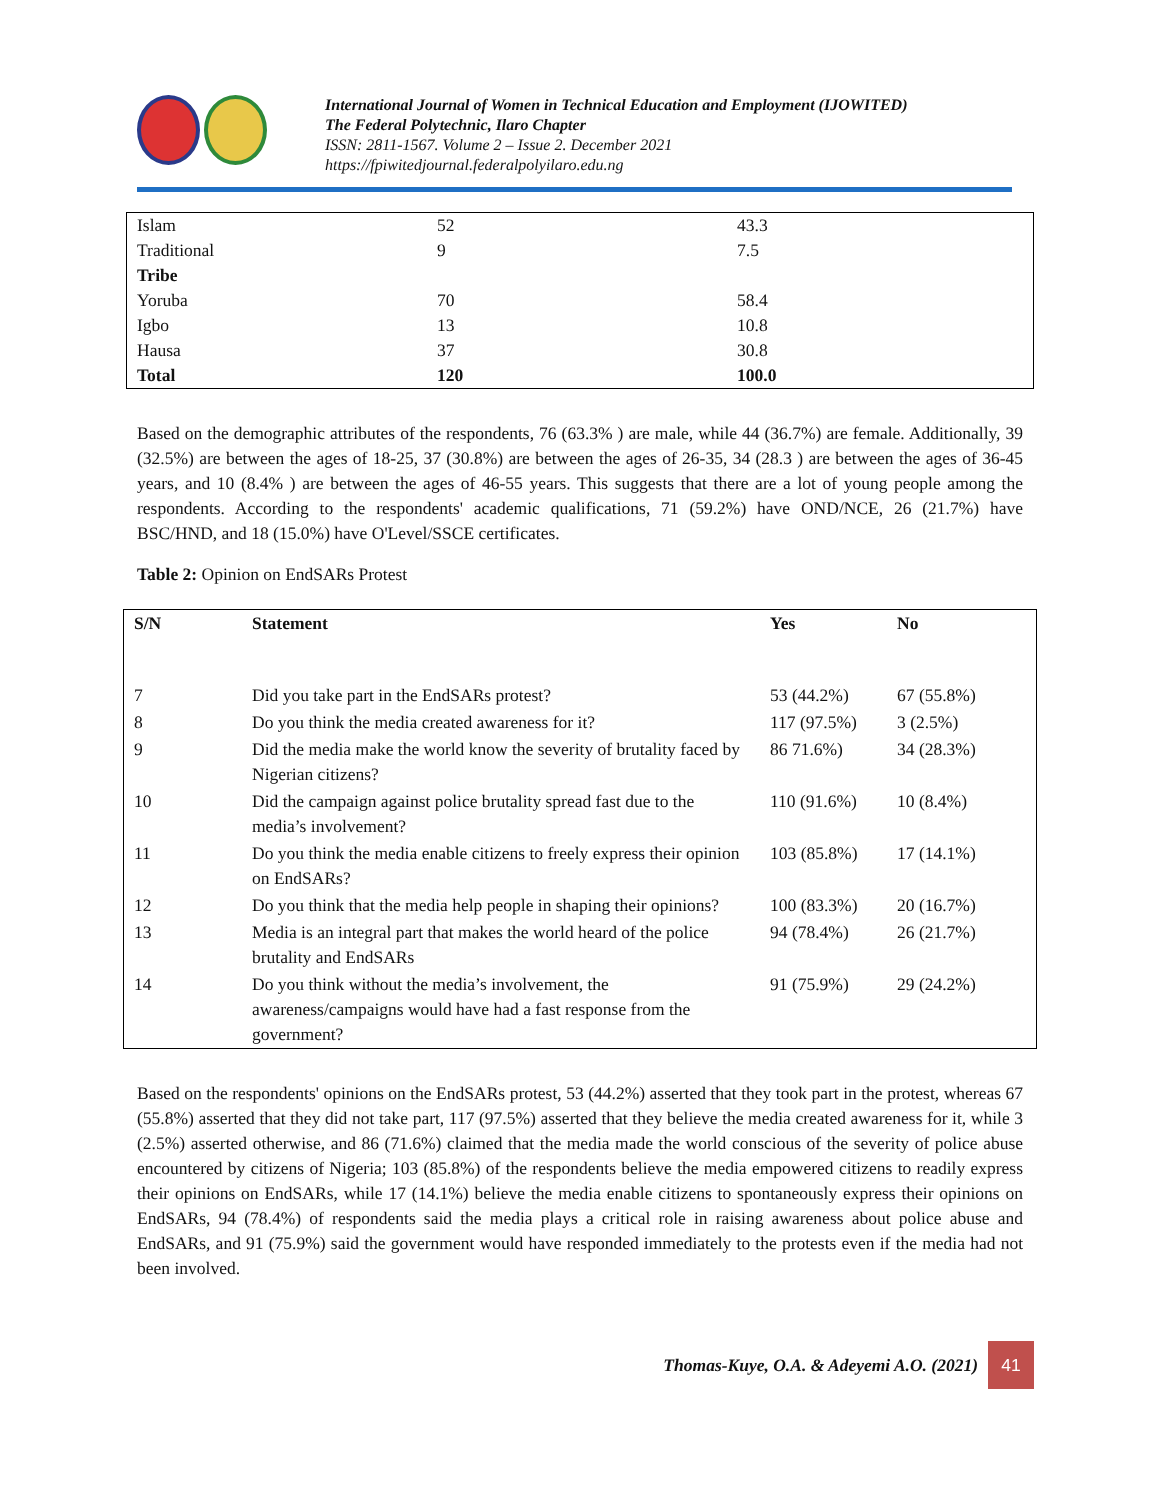International Journal of Women in Technical Education and Employment (IJOWITED)
The Federal Polytechnic, Ilaro Chapter
ISSN: 2811-1567. Volume 2 – Issue 2. December 2021
https://fpiwitedjournal.federalpolyilaro.edu.ng
| Islam | 52 | 43.3 |
| Traditional | 9 | 7.5 |
| Tribe | | |
| Yoruba | 70 | 58.4 |
| Igbo | 13 | 10.8 |
| Hausa | 37 | 30.8 |
| Total | 120 | 100.0 |
Based on the demographic attributes of the respondents, 76 (63.3% ) are male, while 44 (36.7%) are female. Additionally, 39 (32.5%) are between the ages of 18-25, 37 (30.8%) are between the ages of 26-35, 34 (28.3 ) are between the ages of 36-45 years, and 10 (8.4% ) are between the ages of 46-55 years. This suggests that there are a lot of young people among the respondents. According to the respondents' academic qualifications, 71 (59.2%) have OND/NCE, 26 (21.7%) have BSC/HND, and 18 (15.0%) have O'Level/SSCE certificates.
Table 2: Opinion on EndSARs Protest
| S/N | Statement | Yes | No |
| --- | --- | --- | --- |
| 7 | Did you take part in the EndSARs protest? | 53 (44.2%) | 67 (55.8%) |
| 8 | Do you think the media created awareness for it? | 117 (97.5%) | 3 (2.5%) |
| 9 | Did the media make the world know the severity of brutality faced by Nigerian citizens? | 86 71.6%) | 34 (28.3%) |
| 10 | Did the campaign against police brutality spread fast due to the media’s involvement? | 110 (91.6%) | 10 (8.4%) |
| 11 | Do you think the media enable citizens to freely express their opinion on EndSARs? | 103 (85.8%) | 17 (14.1%) |
| 12 | Do you think that the media help people in shaping their opinions? | 100 (83.3%) | 20 (16.7%) |
| 13 | Media is an integral part that makes the world heard of the police brutality and EndSARs | 94 (78.4%) | 26 (21.7%) |
| 14 | Do you think without the media’s involvement, the awareness/campaigns would have had a fast response from the government? | 91 (75.9%) | 29 (24.2%) |
Based on the respondents' opinions on the EndSARs protest, 53 (44.2%) asserted that they took part in the protest, whereas 67 (55.8%) asserted that they did not take part, 117 (97.5%) asserted that they believe the media created awareness for it, while 3 (2.5%) asserted otherwise, and 86 (71.6%) claimed that the media made the world conscious of the severity of police abuse encountered by citizens of Nigeria; 103 (85.8%) of the respondents believe the media empowered citizens to readily express their opinions on EndSARs, while 17 (14.1%) believe the media enable citizens to spontaneously express their opinions on EndSARs, 94 (78.4%) of respondents said the media plays a critical role in raising awareness about police abuse and EndSARs, and 91 (75.9%) said the government would have responded immediately to the protests even if the media had not been involved.
Thomas-Kuye, O.A. & Adeyemi A.O. (2021)
41